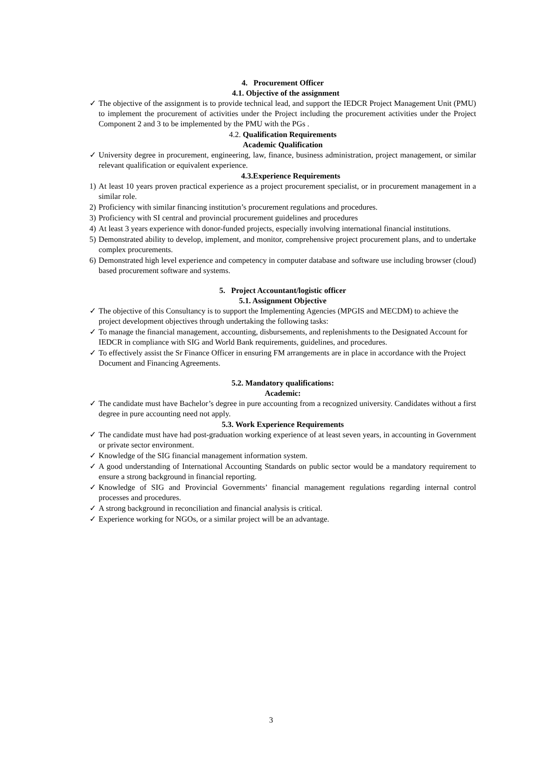4. Procurement Officer
4.1. Objective of the assignment
✓ The objective of the assignment is to provide technical lead, and support the IEDCR Project Management Unit (PMU) to implement the procurement of activities under the Project including the procurement activities under the Project Component 2 and 3 to be implemented by the PMU with the PGs .
4.2. Qualification Requirements
Academic Qualification
✓ University degree in procurement, engineering, law, finance, business administration, project management, or similar relevant qualification or equivalent experience.
4.3.Experience Requirements
1) At least 10 years proven practical experience as a project procurement specialist, or in procurement management in a similar role.
2) Proficiency with similar financing institution’s procurement regulations and procedures.
3) Proficiency with SI central and provincial procurement guidelines and procedures
4) At least 3 years experience with donor-funded projects, especially involving international financial institutions.
5) Demonstrated ability to develop, implement, and monitor, comprehensive project procurement plans, and to undertake complex procurements.
6) Demonstrated high level experience and competency in computer database and software use including browser (cloud) based procurement software and systems.
5. Project Accountant/logistic officer
5.1. Assignment Objective
✓ The objective of this Consultancy is to support the Implementing Agencies (MPGIS and MECDM) to achieve the project development objectives through undertaking the following tasks:
✓ To manage the financial management, accounting, disbursements, and replenishments to the Designated Account for IEDCR in compliance with SIG and World Bank requirements, guidelines, and procedures.
✓ To effectively assist the Sr Finance Officer in ensuring FM arrangements are in place in accordance with the Project Document and Financing Agreements.
5.2. Mandatory qualifications:
Academic:
✓ The candidate must have Bachelor’s degree in pure accounting from a recognized university. Candidates without a first degree in pure accounting need not apply.
5.3. Work Experience Requirements
✓ The candidate must have had post-graduation working experience of at least seven years, in accounting in Government or private sector environment.
✓ Knowledge of the SIG financial management information system.
✓ A good understanding of International Accounting Standards on public sector would be a mandatory requirement to ensure a strong background in financial reporting.
✓ Knowledge of SIG and Provincial Governments’ financial management regulations regarding internal control processes and procedures.
✓ A strong background in reconciliation and financial analysis is critical.
✓ Experience working for NGOs, or a similar project will be an advantage.
3